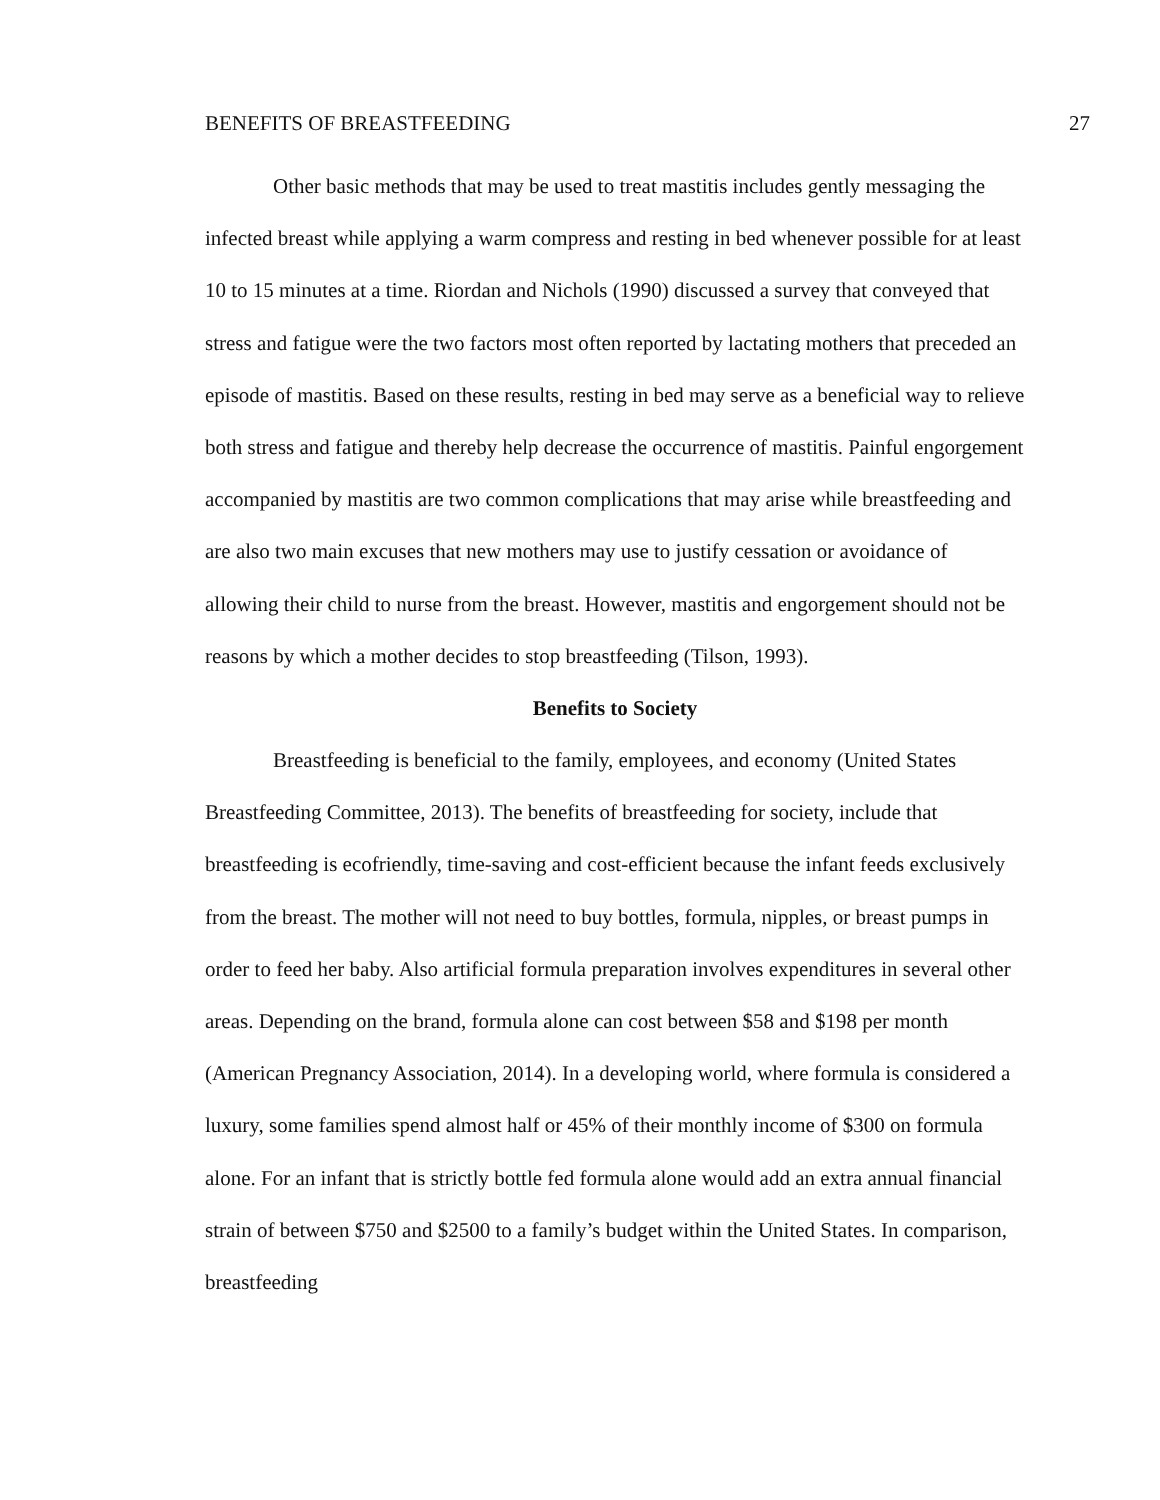BENEFITS OF BREASTFEEDING 27
Other basic methods that may be used to treat mastitis includes gently messaging the infected breast while applying a warm compress and resting in bed whenever possible for at least 10 to 15 minutes at a time. Riordan and Nichols (1990) discussed a survey that conveyed that stress and fatigue were the two factors most often reported by lactating mothers that preceded an episode of mastitis. Based on these results, resting in bed may serve as a beneficial way to relieve both stress and fatigue and thereby help decrease the occurrence of mastitis. Painful engorgement accompanied by mastitis are two common complications that may arise while breastfeeding and are also two main excuses that new mothers may use to justify cessation or avoidance of allowing their child to nurse from the breast. However, mastitis and engorgement should not be reasons by which a mother decides to stop breastfeeding (Tilson, 1993).
Benefits to Society
Breastfeeding is beneficial to the family, employees, and economy (United States Breastfeeding Committee, 2013). The benefits of breastfeeding for society, include that breastfeeding is ecofriendly, time-saving and cost-efficient because the infant feeds exclusively from the breast. The mother will not need to buy bottles, formula, nipples, or breast pumps in order to feed her baby. Also artificial formula preparation involves expenditures in several other areas. Depending on the brand, formula alone can cost between $58 and $198 per month (American Pregnancy Association, 2014). In a developing world, where formula is considered a luxury, some families spend almost half or 45% of their monthly income of $300 on formula alone. For an infant that is strictly bottle fed formula alone would add an extra annual financial strain of between $750 and $2500 to a family’s budget within the United States. In comparison, breastfeeding